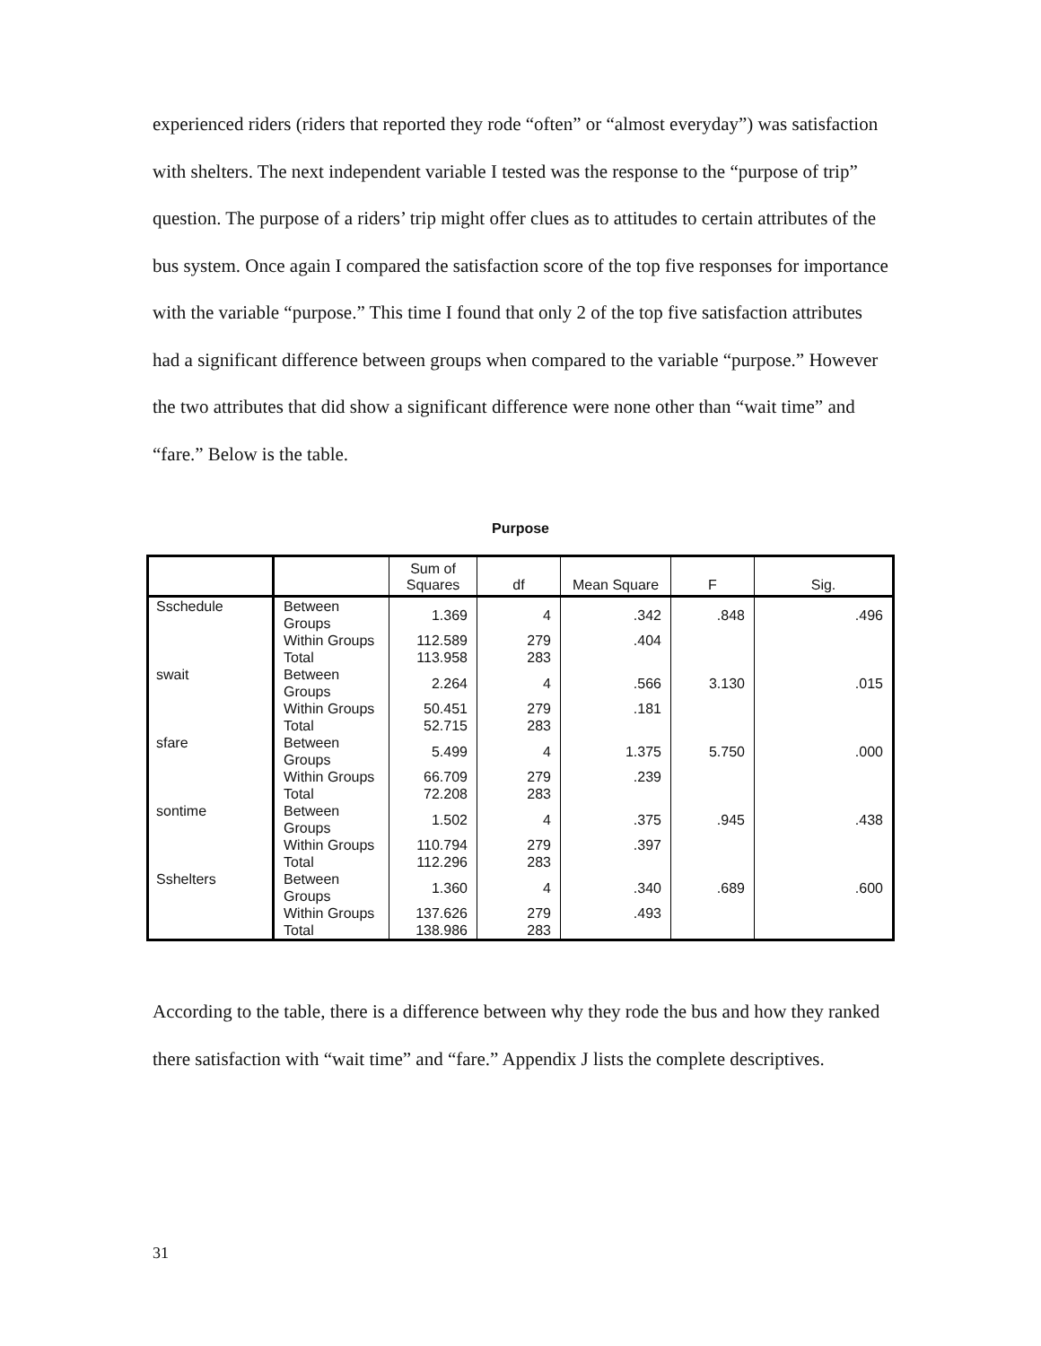experienced riders (riders that reported they rode “often” or “almost everyday”) was satisfaction with shelters. The next independent variable I tested was the response to the “purpose of trip” question. The purpose of a riders’ trip might offer clues as to attitudes to certain attributes of the bus system. Once again I compared the satisfaction score of the top five responses for importance with the variable “purpose.” This time I found that only 2 of the top five satisfaction attributes had a significant difference between groups when compared to the variable “purpose.” However the two attributes that did show a significant difference were none other than “wait time” and “fare.” Below is the table.
Purpose
| | | Sum of Squares | df | Mean Square | F | Sig. |
| --- | --- | --- | --- | --- | --- | --- |
| Sschedule | Between Groups | 1.369 | 4 | .342 | .848 | .496 |
| | Within Groups | 112.589 | 279 | .404 | | |
| | Total | 113.958 | 283 | | | |
| swait | Between Groups | 2.264 | 4 | .566 | 3.130 | .015 |
| | Within Groups | 50.451 | 279 | .181 | | |
| | Total | 52.715 | 283 | | | |
| sfare | Between Groups | 5.499 | 4 | 1.375 | 5.750 | .000 |
| | Within Groups | 66.709 | 279 | .239 | | |
| | Total | 72.208 | 283 | | | |
| sontime | Between Groups | 1.502 | 4 | .375 | .945 | .438 |
| | Within Groups | 110.794 | 279 | .397 | | |
| | Total | 112.296 | 283 | | | |
| Sshelters | Between Groups | 1.360 | 4 | .340 | .689 | .600 |
| | Within Groups | 137.626 | 279 | .493 | | |
| | Total | 138.986 | 283 | | | |
According to the table, there is a difference between why they rode the bus and how they ranked there satisfaction with “wait time” and “fare.” Appendix J lists the complete descriptives.
31